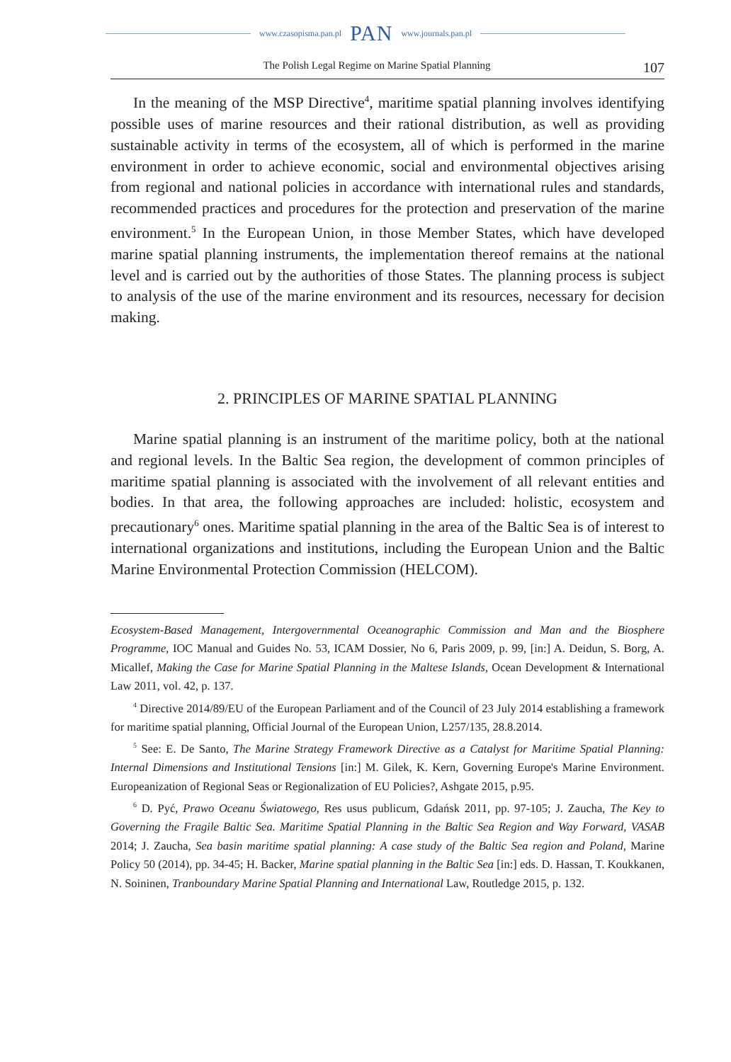www.czasopisma.pan.pl PAN www.journals.pan.pl
The Polish Legal Regime on Marine Spatial Planning 107
In the meaning of the MSP Directive<sup>4</sup>, maritime spatial planning involves identifying possible uses of marine resources and their rational distribution, as well as providing sustainable activity in terms of the ecosystem, all of which is performed in the marine environment in order to achieve economic, social and environmental objectives arising from regional and national policies in accordance with international rules and standards, recommended practices and procedures for the protection and preservation of the marine environment.<sup>5</sup> In the European Union, in those Member States, which have developed marine spatial planning instruments, the implementation thereof remains at the national level and is carried out by the authorities of those States. The planning process is subject to analysis of the use of the marine environment and its resources, necessary for decision making.
2. PRINCIPLES OF MARINE SPATIAL PLANNING
Marine spatial planning is an instrument of the maritime policy, both at the national and regional levels. In the Baltic Sea region, the development of common principles of maritime spatial planning is associated with the involvement of all relevant entities and bodies. In that area, the following approaches are included: holistic, ecosystem and precautionary<sup>6</sup> ones. Maritime spatial planning in the area of the Baltic Sea is of interest to international organizations and institutions, including the European Union and the Baltic Marine Environmental Protection Commission (HELCOM).
Ecosystem-Based Management, Intergovernmental Oceanographic Commission and Man and the Biosphere Programme, IOC Manual and Guides No. 53, ICAM Dossier, No 6, Paris 2009, p. 99, [in:] A. Deidun, S. Borg, A. Micallef, Making the Case for Marine Spatial Planning in the Maltese Islands, Ocean Development & International Law 2011, vol. 42, p. 137.
<sup>4</sup> Directive 2014/89/EU of the European Parliament and of the Council of 23 July 2014 establishing a framework for maritime spatial planning, Official Journal of the European Union, L257/135, 28.8.2014.
<sup>5</sup> See: E. De Santo, The Marine Strategy Framework Directive as a Catalyst for Maritime Spatial Planning: Internal Dimensions and Institutional Tensions [in:] M. Gilek, K. Kern, Governing Europe's Marine Environment. Europeanization of Regional Seas or Regionalization of EU Policies?, Ashgate 2015, p.95.
<sup>6</sup> D. Pyć, Prawo Oceanu Światowego, Res usus publicum, Gdańsk 2011, pp. 97-105; J. Zaucha, The Key to Governing the Fragile Baltic Sea. Maritime Spatial Planning in the Baltic Sea Region and Way Forward, VASAB 2014; J. Zaucha, Sea basin maritime spatial planning: A case study of the Baltic Sea region and Poland, Marine Policy 50 (2014), pp. 34-45; H. Backer, Marine spatial planning in the Baltic Sea [in:] eds. D. Hassan, T. Koukkanen, N. Soininen, Tranboundary Marine Spatial Planning and International Law, Routledge 2015, p. 132.